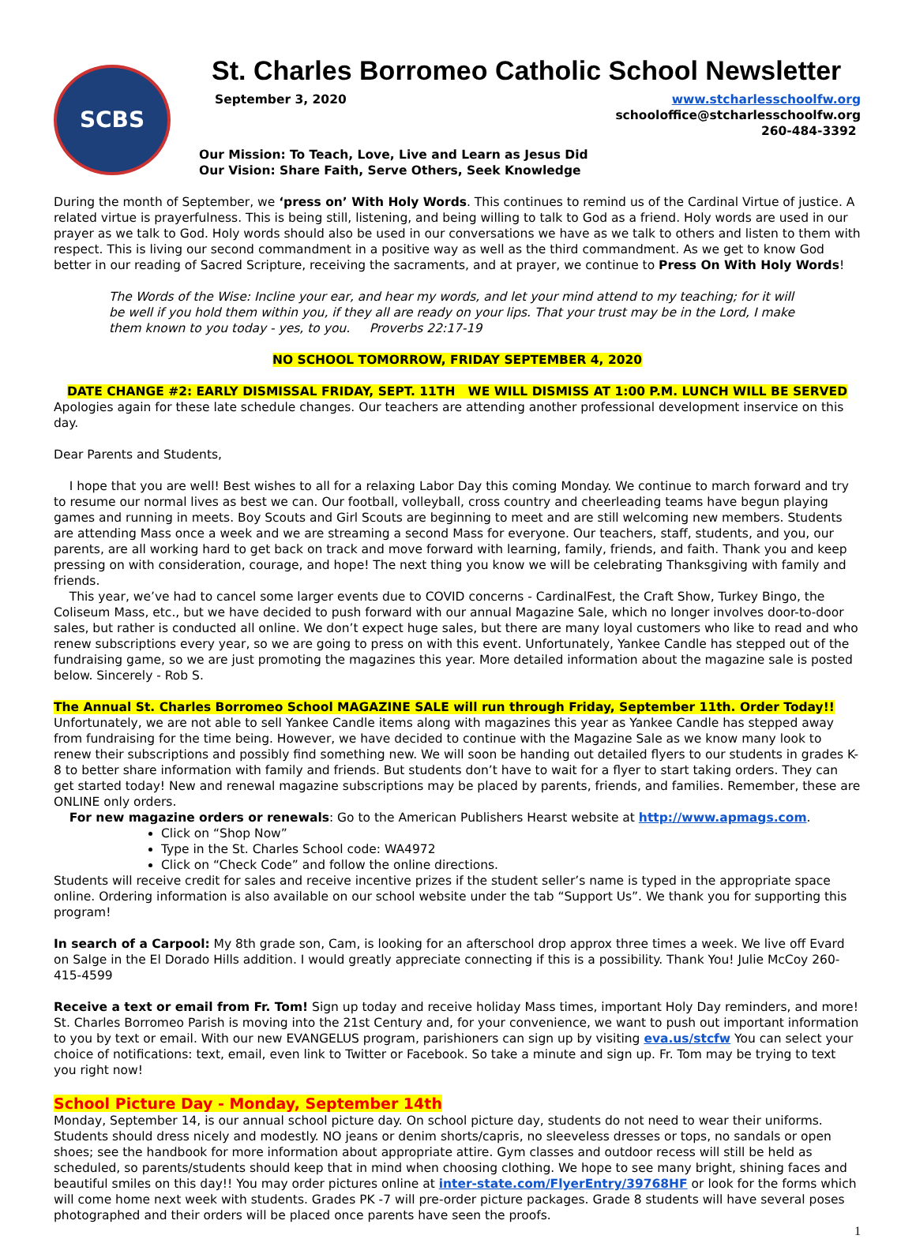SCBS
St. Charles Borromeo Catholic School Newsletter
September 3, 2020 www.stcharlesschoolfw.org
schooloffice@stcharlesschoolfw.org
260-484-3392
Our Mission: To Teach, Love, Live and Learn as Jesus Did
Our Vision: Share Faith, Serve Others, Seek Knowledge
During the month of September, we ‘press on’ With Holy Words. This continues to remind us of the Cardinal Virtue of justice. A related virtue is prayerfulness. This is being still, listening, and being willing to talk to God as a friend. Holy words are used in our prayer as we talk to God. Holy words should also be used in our conversations we have as we talk to others and listen to them with respect. This is living our second commandment in a positive way as well as the third commandment. As we get to know God better in our reading of Sacred Scripture, receiving the sacraments, and at prayer, we continue to Press On With Holy Words!
The Words of the Wise: Incline your ear, and hear my words, and let your mind attend to my teaching; for it will be well if you hold them within you, if they all are ready on your lips. That your trust may be in the Lord, I make them known to you today - yes, to you. Proverbs 22:17-19
NO SCHOOL TOMORROW, FRIDAY SEPTEMBER 4, 2020
DATE CHANGE #2: EARLY DISMISSAL FRIDAY, SEPT. 11TH WE WILL DISMISS AT 1:00 P.M. LUNCH WILL BE SERVED
Apologies again for these late schedule changes. Our teachers are attending another professional development inservice on this day.
Dear Parents and Students,
I hope that you are well! Best wishes to all for a relaxing Labor Day this coming Monday. We continue to march forward and try to resume our normal lives as best we can. Our football, volleyball, cross country and cheerleading teams have begun playing games and running in meets. Boy Scouts and Girl Scouts are beginning to meet and are still welcoming new members. Students are attending Mass once a week and we are streaming a second Mass for everyone. Our teachers, staff, students, and you, our parents, are all working hard to get back on track and move forward with learning, family, friends, and faith. Thank you and keep pressing on with consideration, courage, and hope! The next thing you know we will be celebrating Thanksgiving with family and friends.
This year, we’ve had to cancel some larger events due to COVID concerns - CardinalFest, the Craft Show, Turkey Bingo, the Coliseum Mass, etc., but we have decided to push forward with our annual Magazine Sale, which no longer involves door-to-door sales, but rather is conducted all online. We don’t expect huge sales, but there are many loyal customers who like to read and who renew subscriptions every year, so we are going to press on with this event. Unfortunately, Yankee Candle has stepped out of the fundraising game, so we are just promoting the magazines this year. More detailed information about the magazine sale is posted below. Sincerely - Rob S.
The Annual St. Charles Borromeo School MAGAZINE SALE will run through Friday, September 11th. Order Today!!
Unfortunately, we are not able to sell Yankee Candle items along with magazines this year as Yankee Candle has stepped away from fundraising for the time being. However, we have decided to continue with the Magazine Sale as we know many look to renew their subscriptions and possibly find something new. We will soon be handing out detailed flyers to our students in grades K-8 to better share information with family and friends. But students don’t have to wait for a flyer to start taking orders. They can get started today! New and renewal magazine subscriptions may be placed by parents, friends, and families. Remember, these are ONLINE only orders.
For new magazine orders or renewals: Go to the American Publishers Hearst website at http://www.apmags.com.
Click on “Shop Now”
Type in the St. Charles School code: WA4972
Click on “Check Code” and follow the online directions.
Students will receive credit for sales and receive incentive prizes if the student seller’s name is typed in the appropriate space online. Ordering information is also available on our school website under the tab “Support Us”. We thank you for supporting this program!
In search of a Carpool: My 8th grade son, Cam, is looking for an afterschool drop approx three times a week. We live off Evard on Salge in the El Dorado Hills addition. I would greatly appreciate connecting if this is a possibility. Thank You! Julie McCoy 260-415-4599
Receive a text or email from Fr. Tom! Sign up today and receive holiday Mass times, important Holy Day reminders, and more! St. Charles Borromeo Parish is moving into the 21st Century and, for your convenience, we want to push out important information to you by text or email. With our new EVANGELUS program, parishioners can sign up by visiting eva.us/stcfw You can select your choice of notifications: text, email, even link to Twitter or Facebook. So take a minute and sign up. Fr. Tom may be trying to text you right now!
School Picture Day - Monday, September 14th
Monday, September 14, is our annual school picture day. On school picture day, students do not need to wear their uniforms. Students should dress nicely and modestly. NO jeans or denim shorts/capris, no sleeveless dresses or tops, no sandals or open shoes; see the handbook for more information about appropriate attire. Gym classes and outdoor recess will still be held as scheduled, so parents/students should keep that in mind when choosing clothing. We hope to see many bright, shining faces and beautiful smiles on this day!! You may order pictures online at inter-state.com/FlyerEntry/39768HF or look for the forms which will come home next week with students. Grades PK -7 will pre-order picture packages. Grade 8 students will have several poses photographed and their orders will be placed once parents have seen the proofs.
1